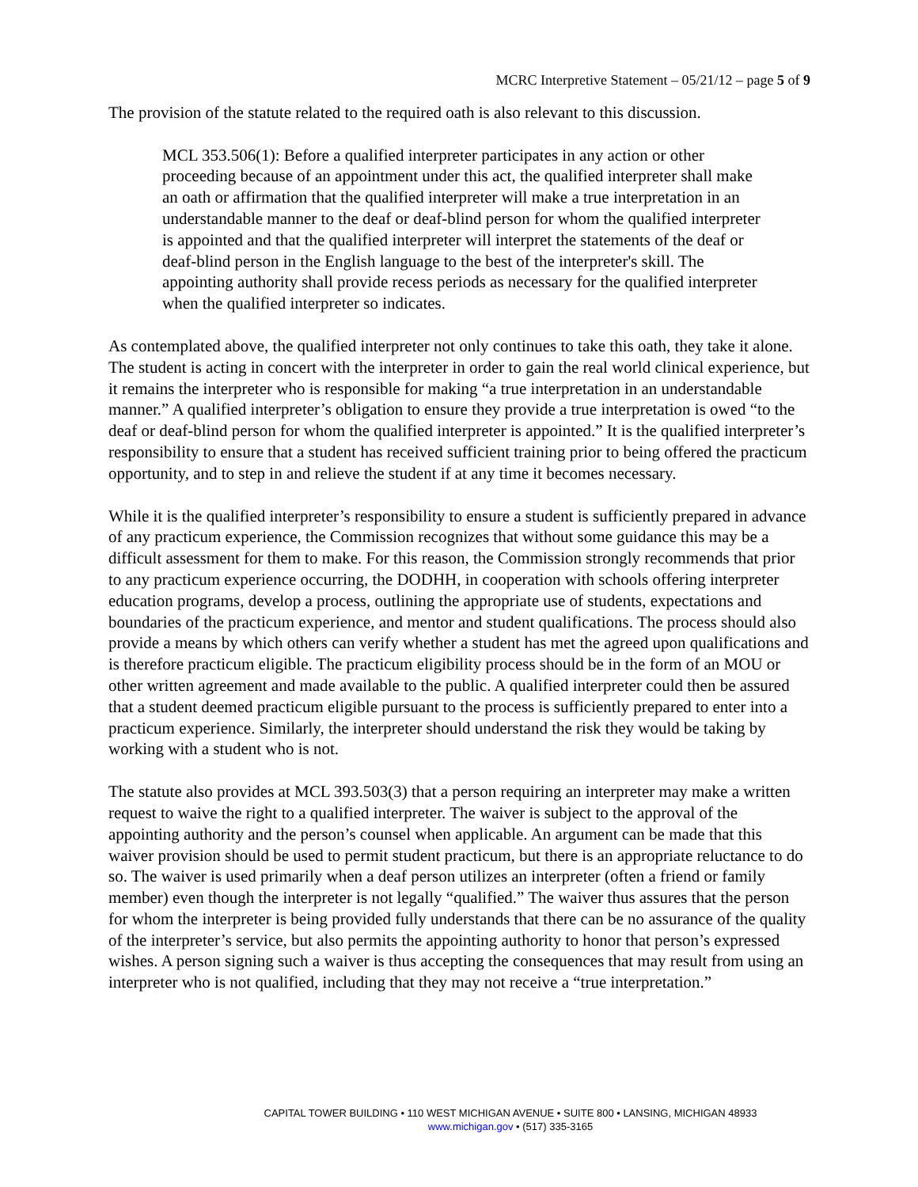MCRC Interpretive Statement – 05/21/12 – page 5 of 9
The provision of the statute related to the required oath is also relevant to this discussion.
MCL 353.506(1): Before a qualified interpreter participates in any action or other proceeding because of an appointment under this act, the qualified interpreter shall make an oath or affirmation that the qualified interpreter will make a true interpretation in an understandable manner to the deaf or deaf-blind person for whom the qualified interpreter is appointed and that the qualified interpreter will interpret the statements of the deaf or deaf-blind person in the English language to the best of the interpreter's skill. The appointing authority shall provide recess periods as necessary for the qualified interpreter when the qualified interpreter so indicates.
As contemplated above, the qualified interpreter not only continues to take this oath, they take it alone. The student is acting in concert with the interpreter in order to gain the real world clinical experience, but it remains the interpreter who is responsible for making “a true interpretation in an understandable manner.” A qualified interpreter’s obligation to ensure they provide a true interpretation is owed “to the deaf or deaf-blind person for whom the qualified interpreter is appointed.” It is the qualified interpreter’s responsibility to ensure that a student has received sufficient training prior to being offered the practicum opportunity, and to step in and relieve the student if at any time it becomes necessary.
While it is the qualified interpreter’s responsibility to ensure a student is sufficiently prepared in advance of any practicum experience, the Commission recognizes that without some guidance this may be a difficult assessment for them to make. For this reason, the Commission strongly recommends that prior to any practicum experience occurring, the DODHH, in cooperation with schools offering interpreter education programs, develop a process, outlining the appropriate use of students, expectations and boundaries of the practicum experience, and mentor and student qualifications. The process should also provide a means by which others can verify whether a student has met the agreed upon qualifications and is therefore practicum eligible. The practicum eligibility process should be in the form of an MOU or other written agreement and made available to the public. A qualified interpreter could then be assured that a student deemed practicum eligible pursuant to the process is sufficiently prepared to enter into a practicum experience. Similarly, the interpreter should understand the risk they would be taking by working with a student who is not.
The statute also provides at MCL 393.503(3) that a person requiring an interpreter may make a written request to waive the right to a qualified interpreter. The waiver is subject to the approval of the appointing authority and the person’s counsel when applicable. An argument can be made that this waiver provision should be used to permit student practicum, but there is an appropriate reluctance to do so. The waiver is used primarily when a deaf person utilizes an interpreter (often a friend or family member) even though the interpreter is not legally “qualified.” The waiver thus assures that the person for whom the interpreter is being provided fully understands that there can be no assurance of the quality of the interpreter’s service, but also permits the appointing authority to honor that person’s expressed wishes. A person signing such a waiver is thus accepting the consequences that may result from using an interpreter who is not qualified, including that they may not receive a “true interpretation.”
CAPITAL TOWER BUILDING • 110 WEST MICHIGAN AVENUE • SUITE 800 • LANSING, MICHIGAN 48933
www.michigan.gov • (517) 335-3165